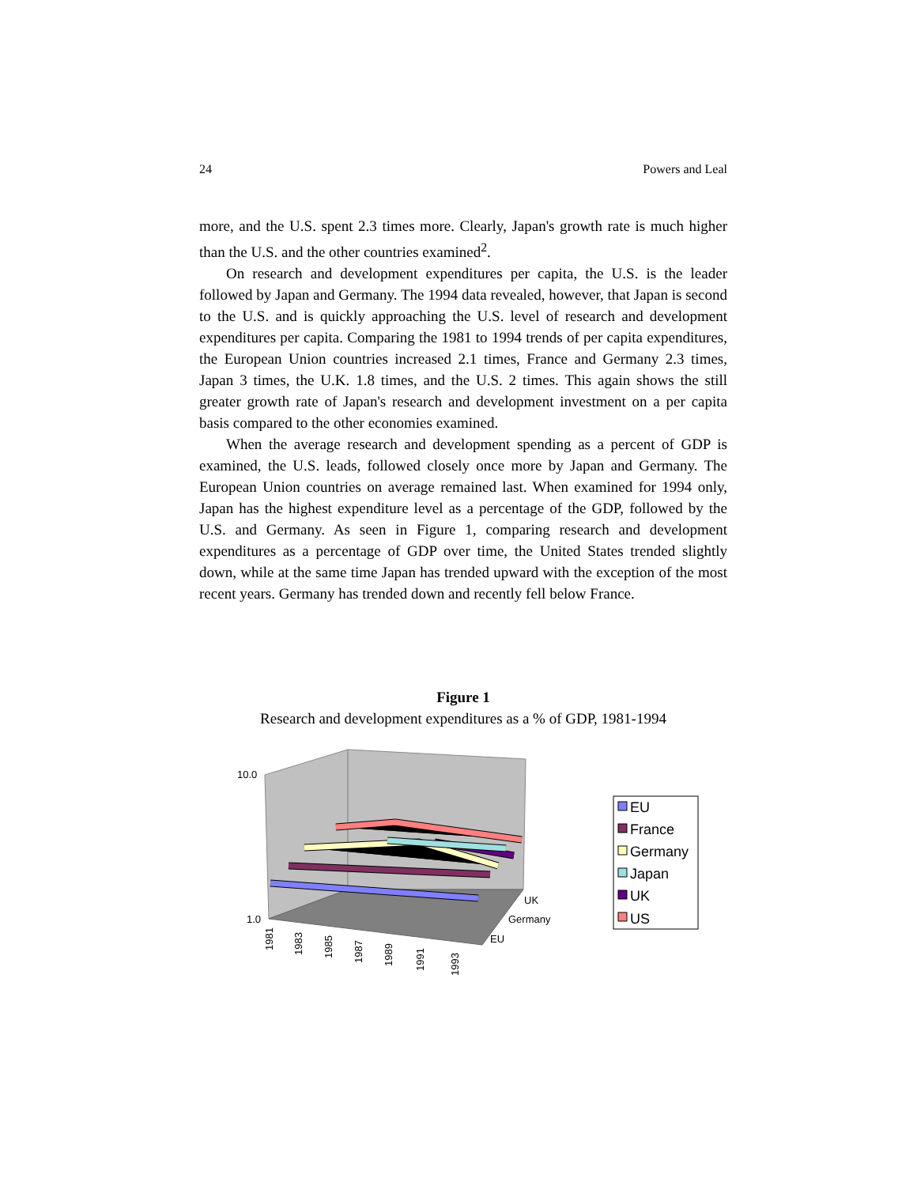24 Powers and Leal
more, and the U.S. spent 2.3 times more. Clearly, Japan's growth rate is much higher than the U.S. and the other countries examined<sup>2</sup>.
On research and development expenditures per capita, the U.S. is the leader followed by Japan and Germany. The 1994 data revealed, however, that Japan is second to the U.S. and is quickly approaching the U.S. level of research and development expenditures per capita. Comparing the 1981 to 1994 trends of per capita expenditures, the European Union countries increased 2.1 times, France and Germany 2.3 times, Japan 3 times, the U.K. 1.8 times, and the U.S. 2 times. This again shows the still greater growth rate of Japan's research and development investment on a per capita basis compared to the other economies examined.
When the average research and development spending as a percent of GDP is examined, the U.S. leads, followed closely once more by Japan and Germany. The European Union countries on average remained last. When examined for 1994 only, Japan has the highest expenditure level as a percentage of the GDP, followed by the U.S. and Germany. As seen in Figure 1, comparing research and development expenditures as a percentage of GDP over time, the United States trended slightly down, while at the same time Japan has trended upward with the exception of the most recent years. Germany has trended down and recently fell below France.
Figure 1
Research and development expenditures as a % of GDP, 1981-1994
10.0
1.0
UK
Germany
EU
1981
1983
1985
1987
1989
1991
1993
EU
France
Germany
Japan
UK
US